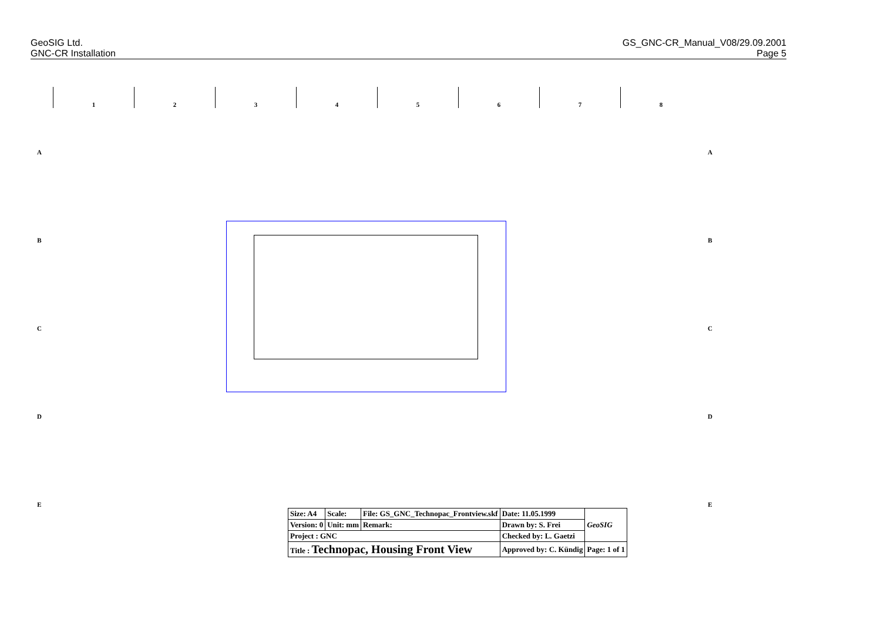GS_GNC-CR_Manual_V08/29.09.2001
Page 5
GeoSIG Ltd.
GNC-CR Installation
1 2 3 4 5 6 7 8
A
B
C
D
E
A
B
C
D
E
| Size: A4 | Scale: | File: GS_GNC_Technopac_Frontview.skf | Date: 11.05.1999 | GeoSIG |
| Version: 0 | Unit: mm | Remark: | Drawn by: S. Frei | |
| Project : GNC | | | Checked by: L. Gaetzi | |
| Title : Technopac, Housing Front View | | | Approved by: C. Kündig | Page: 1 of 1 |